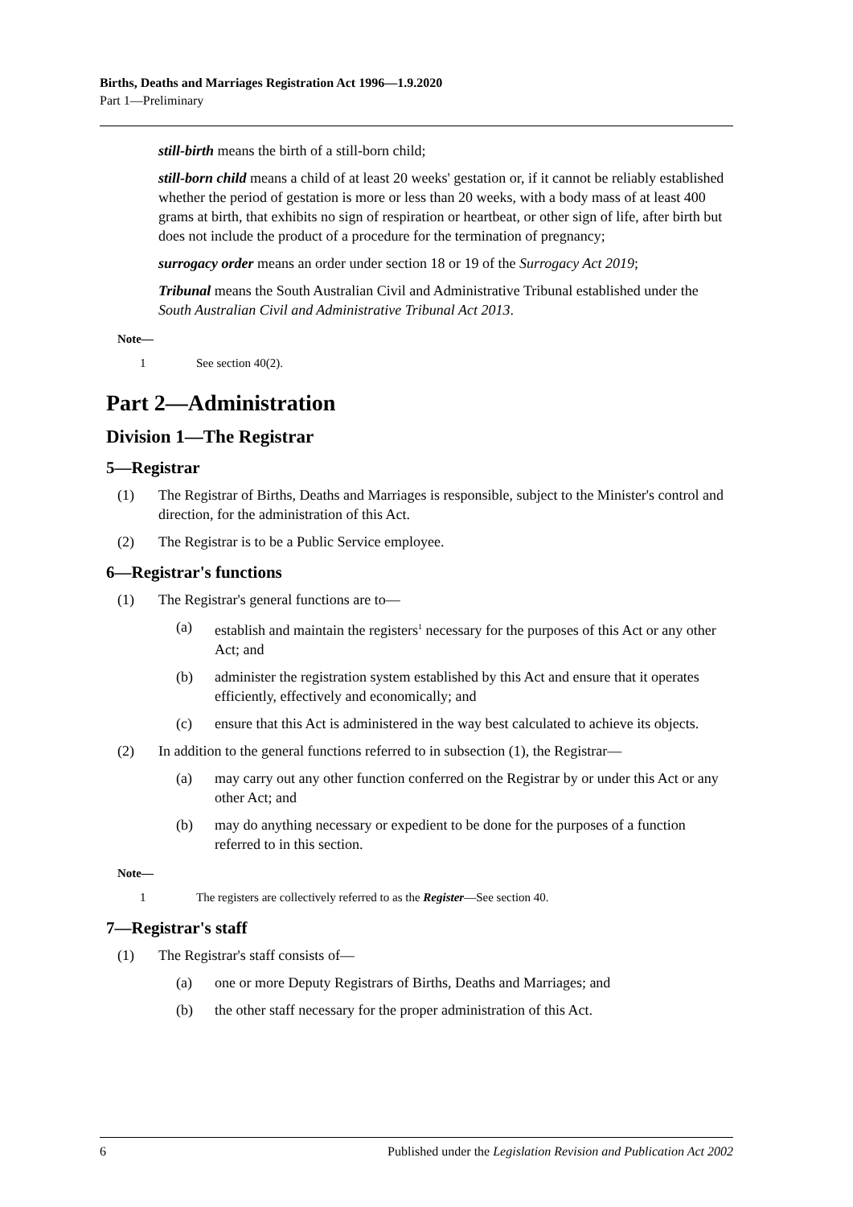Births, Deaths and Marriages Registration Act 1996—1.9.2020
Part 1—Preliminary
still-birth means the birth of a still-born child;
still-born child means a child of at least 20 weeks' gestation or, if it cannot be reliably established whether the period of gestation is more or less than 20 weeks, with a body mass of at least 400 grams at birth, that exhibits no sign of respiration or heartbeat, or other sign of life, after birth but does not include the product of a procedure for the termination of pregnancy;
surrogacy order means an order under section 18 or 19 of the Surrogacy Act 2019;
Tribunal means the South Australian Civil and Administrative Tribunal established under the South Australian Civil and Administrative Tribunal Act 2013.
Note—
1 See section 40(2).
Part 2—Administration
Division 1—The Registrar
5—Registrar
(1) The Registrar of Births, Deaths and Marriages is responsible, subject to the Minister's control and direction, for the administration of this Act.
(2) The Registrar is to be a Public Service employee.
6—Registrar's functions
(1) The Registrar's general functions are to—
(a) establish and maintain the registers<sup>1</sup> necessary for the purposes of this Act or any other Act; and
(b) administer the registration system established by this Act and ensure that it operates efficiently, effectively and economically; and
(c) ensure that this Act is administered in the way best calculated to achieve its objects.
(2) In addition to the general functions referred to in subsection (1), the Registrar—
(a) may carry out any other function conferred on the Registrar by or under this Act or any other Act; and
(b) may do anything necessary or expedient to be done for the purposes of a function referred to in this section.
Note—
1 The registers are collectively referred to as the Register—See section 40.
7—Registrar's staff
(1) The Registrar's staff consists of—
(a) one or more Deputy Registrars of Births, Deaths and Marriages; and
(b) the other staff necessary for the proper administration of this Act.
6 Published under the Legislation Revision and Publication Act 2002